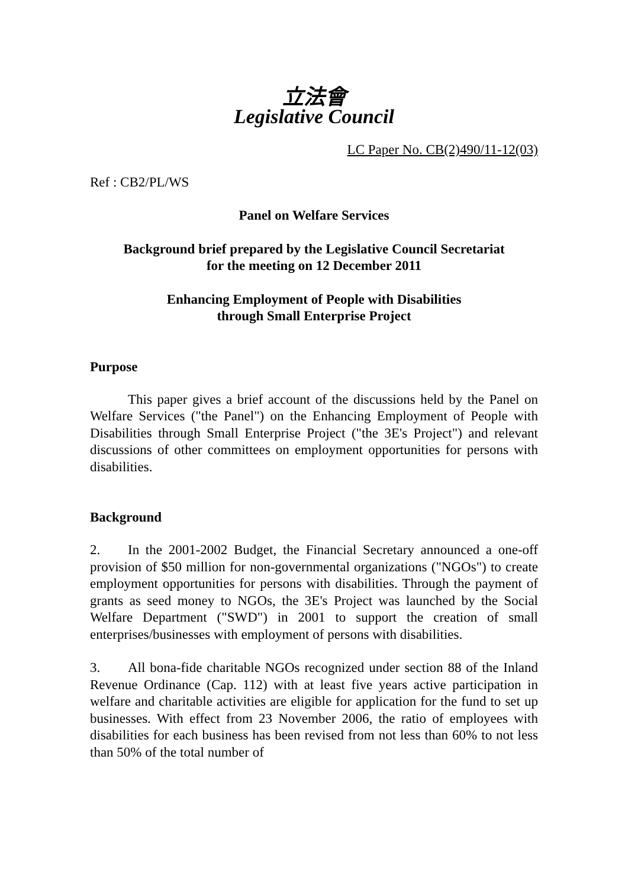立法會
Legislative Council
LC Paper No. CB(2)490/11-12(03)
Ref : CB2/PL/WS
Panel on Welfare Services
Background brief prepared by the Legislative Council Secretariat
for the meeting on 12 December 2011
Enhancing Employment of People with Disabilities
through Small Enterprise Project
Purpose
This paper gives a brief account of the discussions held by the Panel on Welfare Services ("the Panel") on the Enhancing Employment of People with Disabilities through Small Enterprise Project ("the 3E's Project") and relevant discussions of other committees on employment opportunities for persons with disabilities.
Background
2. In the 2001-2002 Budget, the Financial Secretary announced a one-off provision of $50 million for non-governmental organizations ("NGOs") to create employment opportunities for persons with disabilities. Through the payment of grants as seed money to NGOs, the 3E's Project was launched by the Social Welfare Department ("SWD") in 2001 to support the creation of small enterprises/businesses with employment of persons with disabilities.
3. All bona-fide charitable NGOs recognized under section 88 of the Inland Revenue Ordinance (Cap. 112) with at least five years active participation in welfare and charitable activities are eligible for application for the fund to set up businesses. With effect from 23 November 2006, the ratio of employees with disabilities for each business has been revised from not less than 60% to not less than 50% of the total number of